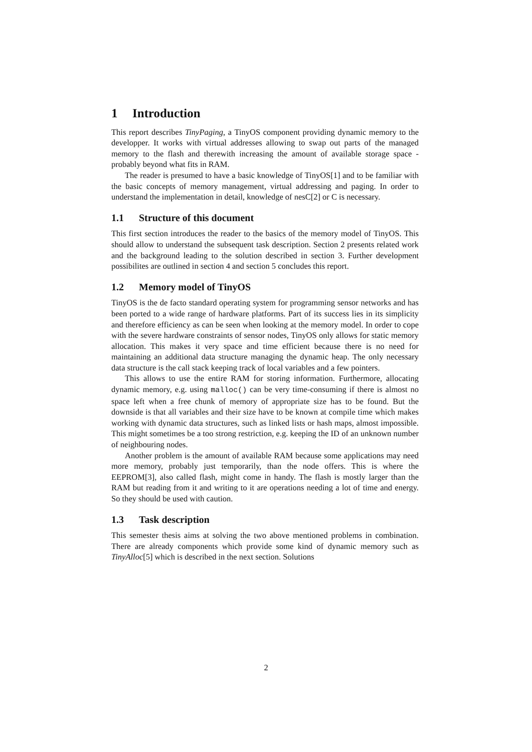1 Introduction
This report describes TinyPaging, a TinyOS component providing dynamic memory to the developper. It works with virtual addresses allowing to swap out parts of the managed memory to the flash and therewith increasing the amount of available storage space - probably beyond what fits in RAM.
The reader is presumed to have a basic knowledge of TinyOS[1] and to be familiar with the basic concepts of memory management, virtual addressing and paging. In order to understand the implementation in detail, knowledge of nesC[2] or C is necessary.
1.1 Structure of this document
This first section introduces the reader to the basics of the memory model of TinyOS. This should allow to understand the subsequent task description. Section 2 presents related work and the background leading to the solution described in section 3. Further development possibilites are outlined in section 4 and section 5 concludes this report.
1.2 Memory model of TinyOS
TinyOS is the de facto standard operating system for programming sensor networks and has been ported to a wide range of hardware platforms. Part of its success lies in its simplicity and therefore efficiency as can be seen when looking at the memory model. In order to cope with the severe hardware constraints of sensor nodes, TinyOS only allows for static memory allocation. This makes it very space and time efficient because there is no need for maintaining an additional data structure managing the dynamic heap. The only necessary data structure is the call stack keeping track of local variables and a few pointers.
This allows to use the entire RAM for storing information. Furthermore, allocating dynamic memory, e.g. using malloc() can be very time-consuming if there is almost no space left when a free chunk of memory of appropriate size has to be found. But the downside is that all variables and their size have to be known at compile time which makes working with dynamic data structures, such as linked lists or hash maps, almost impossible. This might sometimes be a too strong restriction, e.g. keeping the ID of an unknown number of neighbouring nodes.
Another problem is the amount of available RAM because some applications may need more memory, probably just temporarily, than the node offers. This is where the EEPROM[3], also called flash, might come in handy. The flash is mostly larger than the RAM but reading from it and writing to it are operations needing a lot of time and energy. So they should be used with caution.
1.3 Task description
This semester thesis aims at solving the two above mentioned problems in combination. There are already components which provide some kind of dynamic memory such as TinyAlloc[5] which is described in the next section. Solutions
2